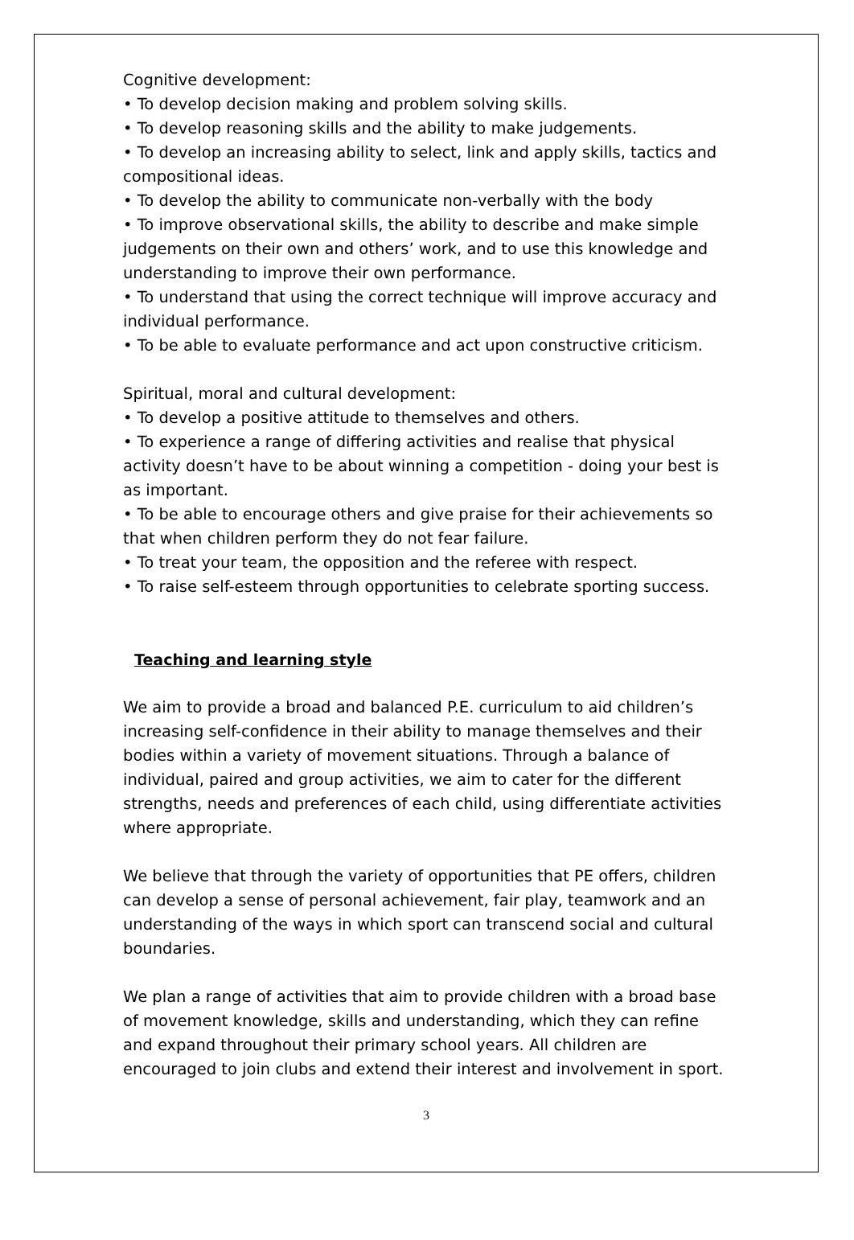Cognitive development:
• To develop decision making and problem solving skills.
• To develop reasoning skills and the ability to make judgements.
• To develop an increasing ability to select, link and apply skills, tactics and compositional ideas.
• To develop the ability to communicate non-verbally with the body
• To improve observational skills, the ability to describe and make simple judgements on their own and others’ work, and to use this knowledge and understanding to improve their own performance.
• To understand that using the correct technique will improve accuracy and individual performance.
• To be able to evaluate performance and act upon constructive criticism.
Spiritual, moral and cultural development:
• To develop a positive attitude to themselves and others.
• To experience a range of differing activities and realise that physical activity doesn’t have to be about winning a competition - doing your best is as important.
• To be able to encourage others and give praise for their achievements so that when children perform they do not fear failure.
• To treat your team, the opposition and the referee with respect.
• To raise self-esteem through opportunities to celebrate sporting success.
Teaching and learning style
We aim to provide a broad and balanced P.E. curriculum to aid children’s increasing self-confidence in their ability to manage themselves and their bodies within a variety of movement situations. Through a balance of individual, paired and group activities, we aim to cater for the different strengths, needs and preferences of each child, using differentiate activities where appropriate.
We believe that through the variety of opportunities that PE offers, children can develop a sense of personal achievement, fair play, teamwork and an understanding of the ways in which sport can transcend social and cultural boundaries.
We plan a range of activities that aim to provide children with a broad base of movement knowledge, skills and understanding, which they can refine and expand throughout their primary school years. All children are encouraged to join clubs and extend their interest and involvement in sport.
3